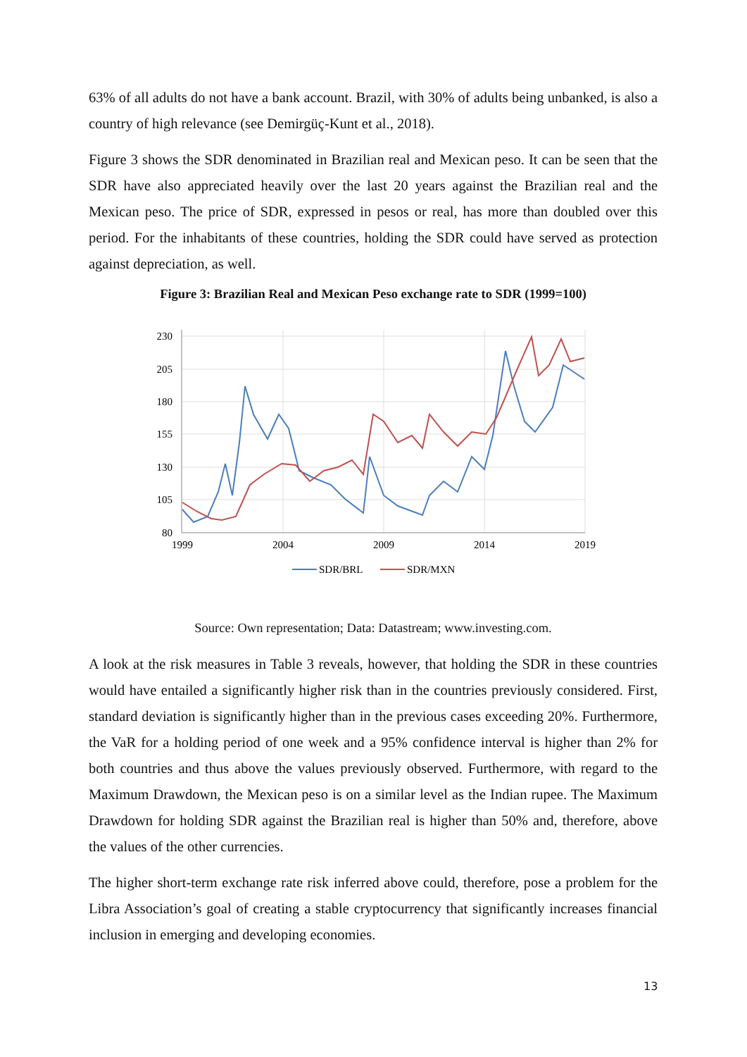63% of all adults do not have a bank account. Brazil, with 30% of adults being unbanked, is also a country of high relevance (see Demirgüç-Kunt et al., 2018).
Figure 3 shows the SDR denominated in Brazilian real and Mexican peso. It can be seen that the SDR have also appreciated heavily over the last 20 years against the Brazilian real and the Mexican peso. The price of SDR, expressed in pesos or real, has more than doubled over this period. For the inhabitants of these countries, holding the SDR could have served as protection against depreciation, as well.
Figure 3: Brazilian Real and Mexican Peso exchange rate to SDR (1999=100)
230
205
180
155
130
105
80
1999
2004
2009
2014
2019
SDR/BRL
SDR/MXN
Source: Own representation; Data: Datastream; www.investing.com.
A look at the risk measures in Table 3 reveals, however, that holding the SDR in these countries would have entailed a significantly higher risk than in the countries previously considered. First, standard deviation is significantly higher than in the previous cases exceeding 20%. Furthermore, the VaR for a holding period of one week and a 95% confidence interval is higher than 2% for both countries and thus above the values previously observed. Furthermore, with regard to the Maximum Drawdown, the Mexican peso is on a similar level as the Indian rupee. The Maximum Drawdown for holding SDR against the Brazilian real is higher than 50% and, therefore, above the values of the other currencies.
The higher short-term exchange rate risk inferred above could, therefore, pose a problem for the Libra Association’s goal of creating a stable cryptocurrency that significantly increases financial inclusion in emerging and developing economies.
13